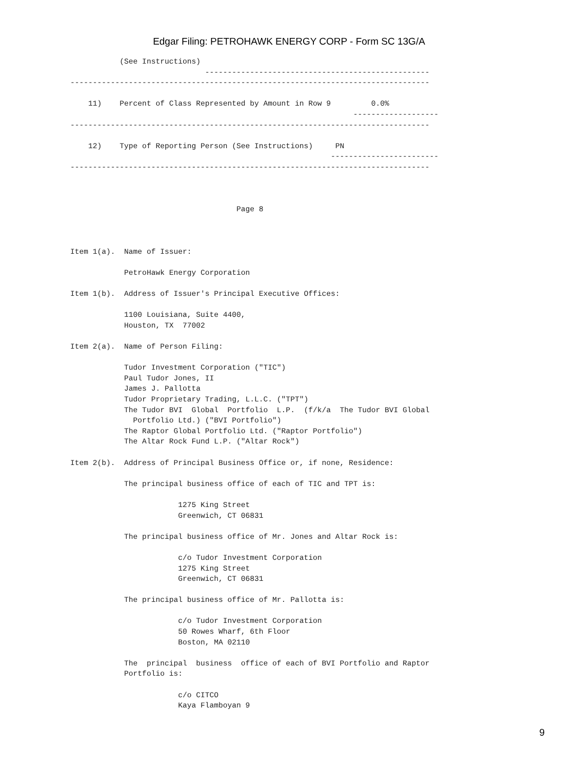Edgar Filing: PETROHAWK ENERGY CORP - Form SC 13G/A
           (See Instructions)
                              --------------------------------------------------
--------------------------------------------------------------------------------

    11)    Percent of Class Represented by Amount in Row 9         0.0%
                                                               -------------------
--------------------------------------------------------------------------------

    12)    Type of Reporting Person (See Instructions)     PN
                                                          ------------------------
--------------------------------------------------------------------------------



                                     Page 8



Item 1(a).  Name of Issuer:

            PetroHawk Energy Corporation

Item 1(b).  Address of Issuer's Principal Executive Offices:

            1100 Louisiana, Suite 4400,
            Houston, TX  77002

Item 2(a).  Name of Person Filing:

            Tudor Investment Corporation ("TIC")
            Paul Tudor Jones, II
            James J. Pallotta
            Tudor Proprietary Trading, L.L.C. ("TPT")
            The Tudor BVI  Global  Portfolio  L.P.  (f/k/a  The Tudor BVI Global
              Portfolio Ltd.) ("BVI Portfolio")
            The Raptor Global Portfolio Ltd. ("Raptor Portfolio")
            The Altar Rock Fund L.P. ("Altar Rock")

Item 2(b).  Address of Principal Business Office or, if none, Residence:

            The principal business office of each of TIC and TPT is:

                        1275 King Street
                        Greenwich, CT 06831

            The principal business office of Mr. Jones and Altar Rock is:

                        c/o Tudor Investment Corporation
                        1275 King Street
                        Greenwich, CT 06831

            The principal business office of Mr. Pallotta is:

                        c/o Tudor Investment Corporation
                        50 Rowes Wharf, 6th Floor
                        Boston, MA 02110

            The  principal  business  office of each of BVI Portfolio and Raptor
            Portfolio is:

                        c/o CITCO
                        Kaya Flamboyan 9
9